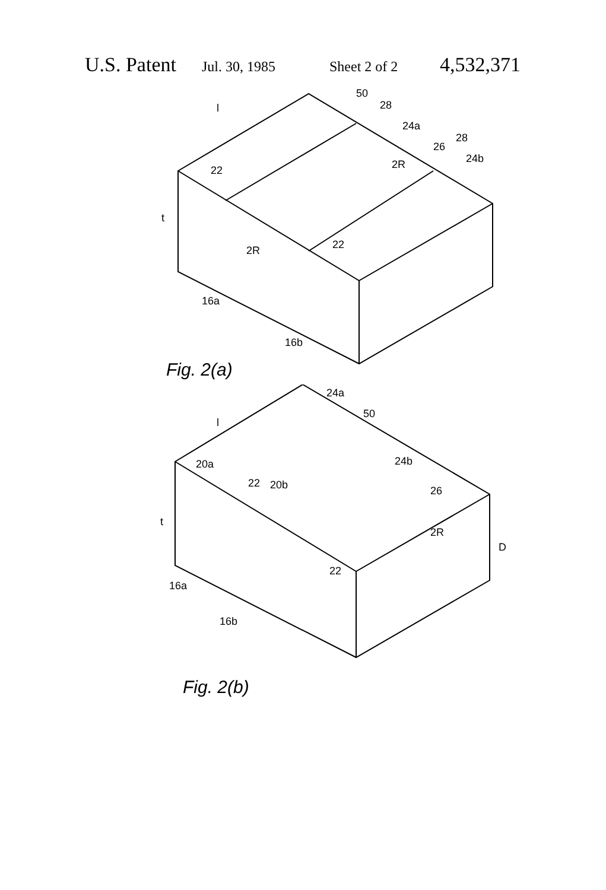U.S. Patent Jul. 30, 1985 Sheet 2 of 2 4,532,371
l
50
28
24a
26
28
24b
22
t
22
16a
16b
2R
2R
Fig. 2(a)
l
24a
50
24b
26
20a
22
20b
t
2R
D
22
16a
16b
Fig. 2(b)